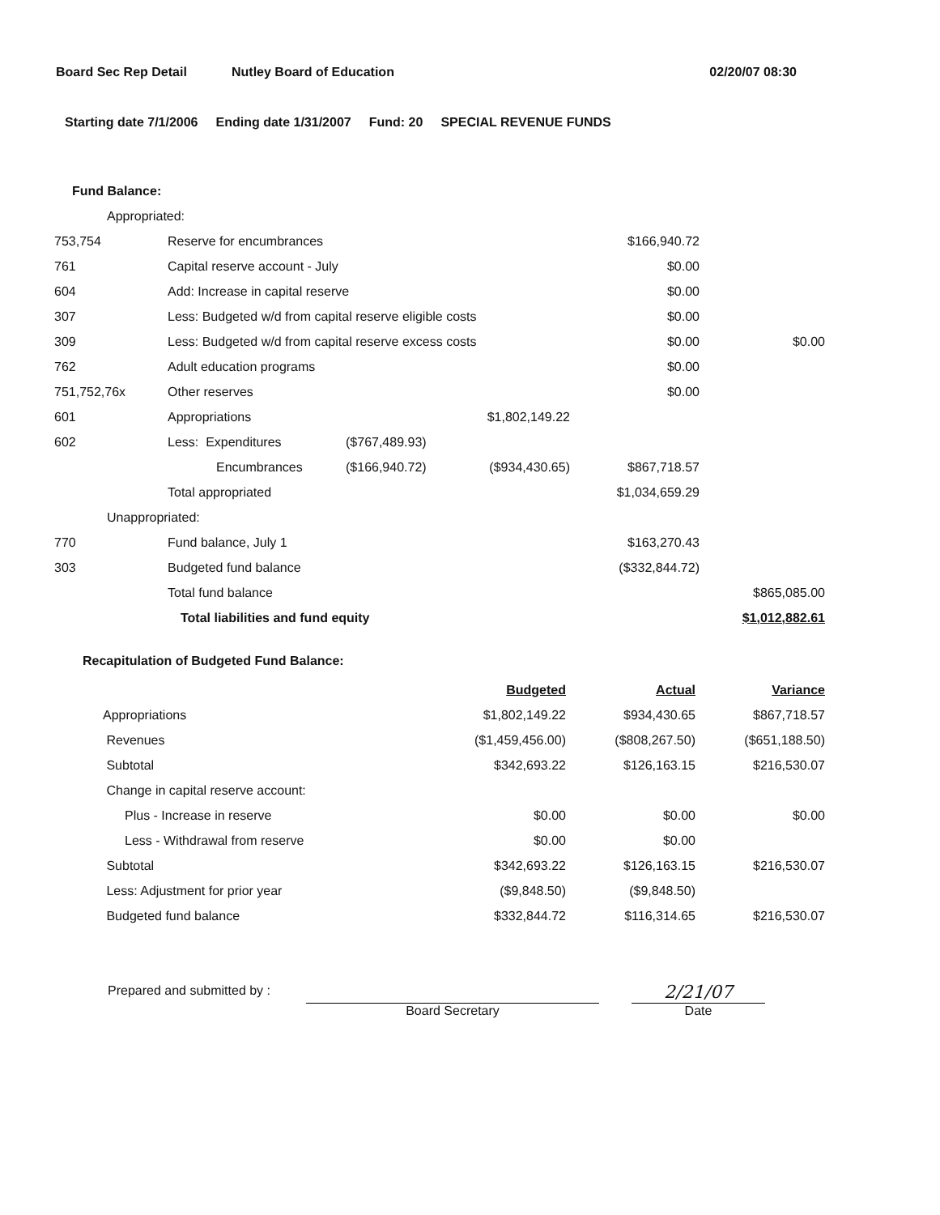Board Sec Rep Detail Nutley Board of Education 02/20/07 08:30
Starting date 7/1/2006 Ending date 1/31/2007 Fund: 20 SPECIAL REVENUE FUNDS
| Fund Balance: | | | | | |
| Appropriated: | | | | | |
| 753,754 | Reserve for encumbrances | | | $166,940.72 | |
| 761 | Capital reserve account - July | | | $0.00 | |
| 604 | Add: Increase in capital reserve | | | $0.00 | |
| 307 | Less: Budgeted w/d from capital reserve eligible costs | | | $0.00 | |
| 309 | Less: Budgeted w/d from capital reserve excess costs | | | $0.00 | $0.00 |
| 762 | Adult education programs | | | $0.00 | |
| 751,752,76x | Other reserves | | | $0.00 | |
| 601 | Appropriations | | $1,802,149.22 | | |
| 602 | Less: Expenditures | ($767,489.93) | | | |
| | Encumbrances | ($166,940.72) | ($934,430.65) | $867,718.57 | |
| | Total appropriated | | | $1,034,659.29 | |
| Unappropriated: | | | | | |
| 770 | Fund balance, July 1 | | | $163,270.43 | |
| 303 | Budgeted fund balance | | | ($332,844.72) | |
| | Total fund balance | | | | $865,085.00 |
| | Total liabilities and fund equity | | | | $1,012,882.61 |
Recapitulation of Budgeted Fund Balance:
| | Budgeted | Actual | Variance |
| Appropriations | $1,802,149.22 | $934,430.65 | $867,718.57 |
| Revenues | ($1,459,456.00) | ($808,267.50) | ($651,188.50) |
| Subtotal | $342,693.22 | $126,163.15 | $216,530.07 |
| Change in capital reserve account: | | | |
| Plus - Increase in reserve | $0.00 | $0.00 | $0.00 |
| Less - Withdrawal from reserve | $0.00 | $0.00 | |
| Subtotal | $342,693.22 | $126,163.15 | $216,530.07 |
| Less: Adjustment for prior year | ($9,848.50) | ($9,848.50) | |
| Budgeted fund balance | $332,844.72 | $116,314.65 | $216,530.07 |
Prepared and submitted by :
Board Secretary
2/21/07
Date